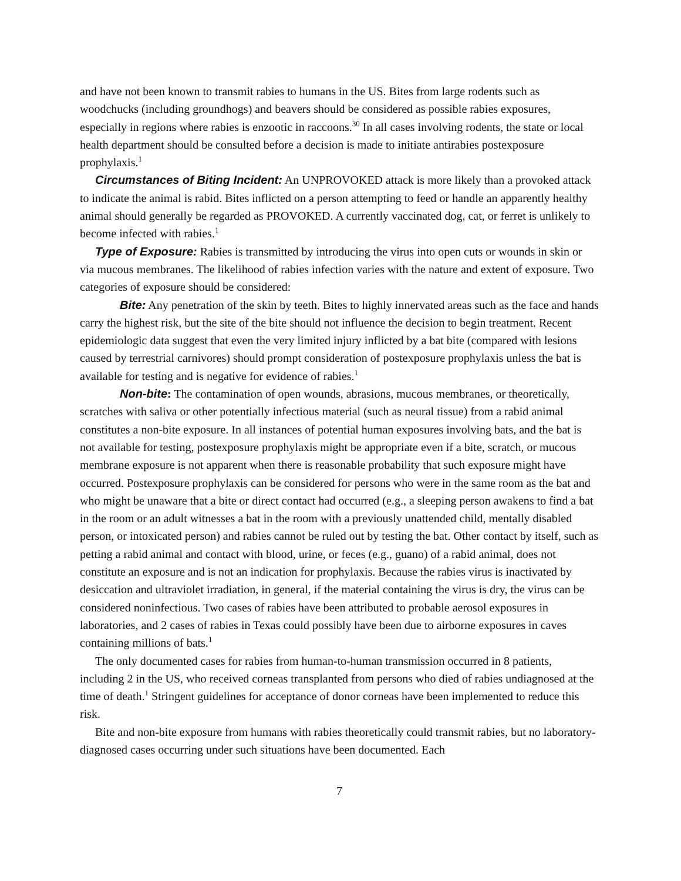and have not been known to transmit rabies to humans in the US. Bites from large rodents such as woodchucks (including groundhogs) and beavers should be considered as possible rabies exposures, especially in regions where rabies is enzootic in raccoons.<sup>30</sup> In all cases involving rodents, the state or local health department should be consulted before a decision is made to initiate antirabies postexposure prophylaxis.<sup>1</sup>
Circumstances of Biting Incident: An UNPROVOKED attack is more likely than a provoked attack to indicate the animal is rabid. Bites inflicted on a person attempting to feed or handle an apparently healthy animal should generally be regarded as PROVOKED. A currently vaccinated dog, cat, or ferret is unlikely to become infected with rabies.<sup>1</sup>
Type of Exposure: Rabies is transmitted by introducing the virus into open cuts or wounds in skin or via mucous membranes. The likelihood of rabies infection varies with the nature and extent of exposure. Two categories of exposure should be considered:
Bite: Any penetration of the skin by teeth. Bites to highly innervated areas such as the face and hands carry the highest risk, but the site of the bite should not influence the decision to begin treatment. Recent epidemiologic data suggest that even the very limited injury inflicted by a bat bite (compared with lesions caused by terrestrial carnivores) should prompt consideration of postexposure prophylaxis unless the bat is available for testing and is negative for evidence of rabies.<sup>1</sup>
Non-bite: The contamination of open wounds, abrasions, mucous membranes, or theoretically, scratches with saliva or other potentially infectious material (such as neural tissue) from a rabid animal constitutes a non-bite exposure. In all instances of potential human exposures involving bats, and the bat is not available for testing, postexposure prophylaxis might be appropriate even if a bite, scratch, or mucous membrane exposure is not apparent when there is reasonable probability that such exposure might have occurred. Postexposure prophylaxis can be considered for persons who were in the same room as the bat and who might be unaware that a bite or direct contact had occurred (e.g., a sleeping person awakens to find a bat in the room or an adult witnesses a bat in the room with a previously unattended child, mentally disabled person, or intoxicated person) and rabies cannot be ruled out by testing the bat. Other contact by itself, such as petting a rabid animal and contact with blood, urine, or feces (e.g., guano) of a rabid animal, does not constitute an exposure and is not an indication for prophylaxis. Because the rabies virus is inactivated by desiccation and ultraviolet irradiation, in general, if the material containing the virus is dry, the virus can be considered noninfectious. Two cases of rabies have been attributed to probable aerosol exposures in laboratories, and 2 cases of rabies in Texas could possibly have been due to airborne exposures in caves containing millions of bats.<sup>1</sup>
The only documented cases for rabies from human-to-human transmission occurred in 8 patients, including 2 in the US, who received corneas transplanted from persons who died of rabies undiagnosed at the time of death.<sup>1</sup> Stringent guidelines for acceptance of donor corneas have been implemented to reduce this risk.
Bite and non-bite exposure from humans with rabies theoretically could transmit rabies, but no laboratory-diagnosed cases occurring under such situations have been documented. Each
7